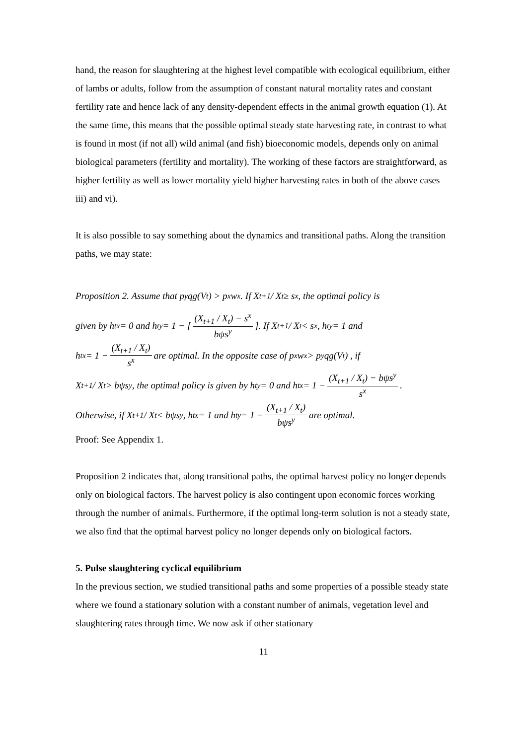hand, the reason for slaughtering at the highest level compatible with ecological equilibrium, either of lambs or adults, follow from the assumption of constant natural mortality rates and constant fertility rate and hence lack of any density-dependent effects in the animal growth equation (1). At the same time, this means that the possible optimal steady state harvesting rate, in contrast to what is found in most (if not all) wild animal (and fish) bioeconomic models, depends only on animal biological parameters (fertility and mortality). The working of these factors are straightforward, as higher fertility as well as lower mortality yield higher harvesting rates in both of the above cases iii) and vi).
It is also possible to say something about the dynamics and transitional paths. Along the transition paths, we may state:
Proposition 2. Assume that p<sup>y</sup>qg(V<sub>t</sub>) > p<sup>x</sup>w<sup>x</sup> . If X<sub>t+1</sub> / X<sub>t</sub> ≥ s<sup>x</sup> , the optimal policy is
given by h<sub>t</sub><sup>x</sup> = 0 and h<sub>t</sub><sup>y</sup> = 1 − [ (X<sub>t+1</sub> / X<sub>t</sub>) − s<sup>x</sup> bψs<sup>y</sup> ]. If X<sub>t+1</sub> / X<sub>t</sub> < s<sup>x</sup> , h<sub>t</sub><sup>y</sup> = 1 and
h<sub>t</sub><sup>x</sup> = 1 − (X<sub>t+1</sub> / X<sub>t</sub>) s<sup>x</sup> are optimal. In the opposite case of p<sup>x</sup>w<sup>x</sup> > p<sup>y</sup>qg(V<sub>t</sub>) , if
X<sub>t+1</sub> / X<sub>t</sub> > bψs<sup>y</sup> , the optimal policy is given by h<sub>t</sub><sup>y</sup> = 0 and h<sub>t</sub><sup>x</sup> = 1 − (X<sub>t+1</sub> / X<sub>t</sub>) − bψs<sup>y</sup> s<sup>x</sup> .
Otherwise, if X<sub>t+1</sub> / X<sub>t</sub> < bψs<sup>y</sup> , h<sub>t</sub><sup>x</sup> = 1 and h<sub>t</sub><sup>y</sup> = 1 − (X<sub>t+1</sub> / X<sub>t</sub>) bψs<sup>y</sup> are optimal.
Proof: See Appendix 1.
Proposition 2 indicates that, along transitional paths, the optimal harvest policy no longer depends only on biological factors. The harvest policy is also contingent upon economic forces working through the number of animals. Furthermore, if the optimal long-term solution is not a steady state, we also find that the optimal harvest policy no longer depends only on biological factors.
5. Pulse slaughtering cyclical equilibrium
In the previous section, we studied transitional paths and some properties of a possible steady state where we found a stationary solution with a constant number of animals, vegetation level and slaughtering rates through time. We now ask if other stationary
11